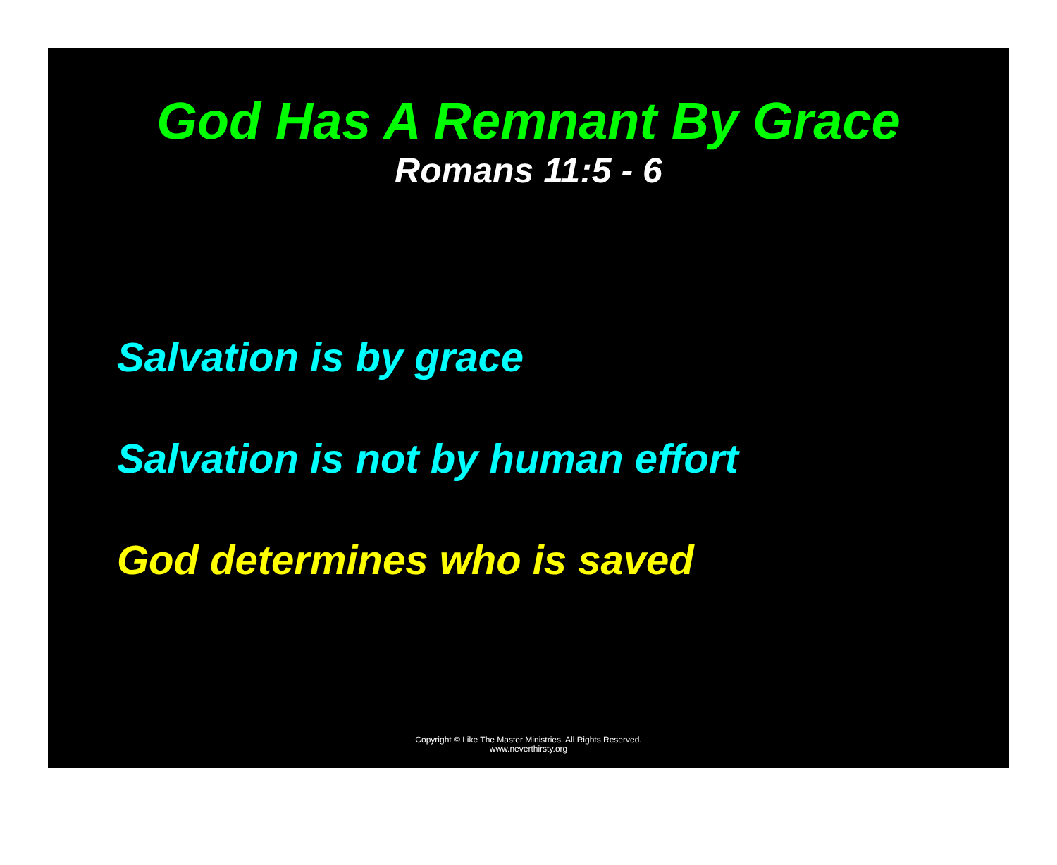God Has A Remnant By Grace
Romans 11:5 - 6
Salvation is by grace
Salvation is not by human effort
God determines who is saved
Copyright © Like The Master Ministries. All Rights Reserved.
www.neverthirsty.org